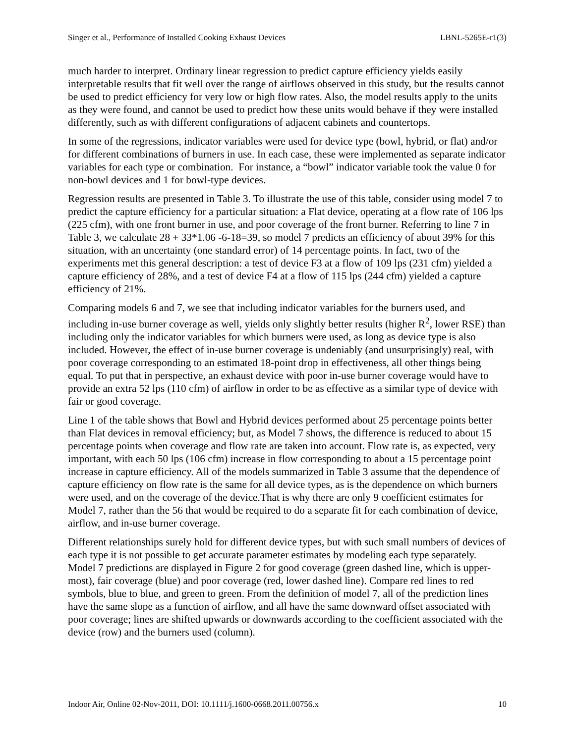Singer et al., Performance of Installed Cooking Exhaust Devices LBNL-5265E-r1(3)
much harder to interpret. Ordinary linear regression to predict capture efficiency yields easily interpretable results that fit well over the range of airflows observed in this study, but the results cannot be used to predict efficiency for very low or high flow rates. Also, the model results apply to the units as they were found, and cannot be used to predict how these units would behave if they were installed differently, such as with different configurations of adjacent cabinets and countertops.
In some of the regressions, indicator variables were used for device type (bowl, hybrid, or flat) and/or for different combinations of burners in use. In each case, these were implemented as separate indicator variables for each type or combination. For instance, a “bowl” indicator variable took the value 0 for non-bowl devices and 1 for bowl-type devices.
Regression results are presented in Table 3. To illustrate the use of this table, consider using model 7 to predict the capture efficiency for a particular situation: a Flat device, operating at a flow rate of 106 lps (225 cfm), with one front burner in use, and poor coverage of the front burner. Referring to line 7 in Table 3, we calculate 28 + 33*1.06 -6-18=39, so model 7 predicts an efficiency of about 39% for this situation, with an uncertainty (one standard error) of 14 percentage points. In fact, two of the experiments met this general description: a test of device F3 at a flow of 109 lps (231 cfm) yielded a capture efficiency of 28%, and a test of device F4 at a flow of 115 lps (244 cfm) yielded a capture efficiency of 21%.
Comparing models 6 and 7, we see that including indicator variables for the burners used, and including in-use burner coverage as well, yields only slightly better results (higher R<sup>2</sup>, lower RSE) than including only the indicator variables for which burners were used, as long as device type is also included. However, the effect of in-use burner coverage is undeniably (and unsurprisingly) real, with poor coverage corresponding to an estimated 18-point drop in effectiveness, all other things being equal. To put that in perspective, an exhaust device with poor in-use burner coverage would have to provide an extra 52 lps (110 cfm) of airflow in order to be as effective as a similar type of device with fair or good coverage.
Line 1 of the table shows that Bowl and Hybrid devices performed about 25 percentage points better than Flat devices in removal efficiency; but, as Model 7 shows, the difference is reduced to about 15 percentage points when coverage and flow rate are taken into account. Flow rate is, as expected, very important, with each 50 lps (106 cfm) increase in flow corresponding to about a 15 percentage point increase in capture efficiency. All of the models summarized in Table 3 assume that the dependence of capture efficiency on flow rate is the same for all device types, as is the dependence on which burners were used, and on the coverage of the device.That is why there are only 9 coefficient estimates for Model 7, rather than the 56 that would be required to do a separate fit for each combination of device, airflow, and in-use burner coverage.
Different relationships surely hold for different device types, but with such small numbers of devices of each type it is not possible to get accurate parameter estimates by modeling each type separately. Model 7 predictions are displayed in Figure 2 for good coverage (green dashed line, which is upper-most), fair coverage (blue) and poor coverage (red, lower dashed line). Compare red lines to red symbols, blue to blue, and green to green. From the definition of model 7, all of the prediction lines have the same slope as a function of airflow, and all have the same downward offset associated with poor coverage; lines are shifted upwards or downwards according to the coefficient associated with the device (row) and the burners used (column).
Indoor Air, Online 02-Nov-2011, DOI: 10.1111/j.1600-0668.2011.00756.x 10